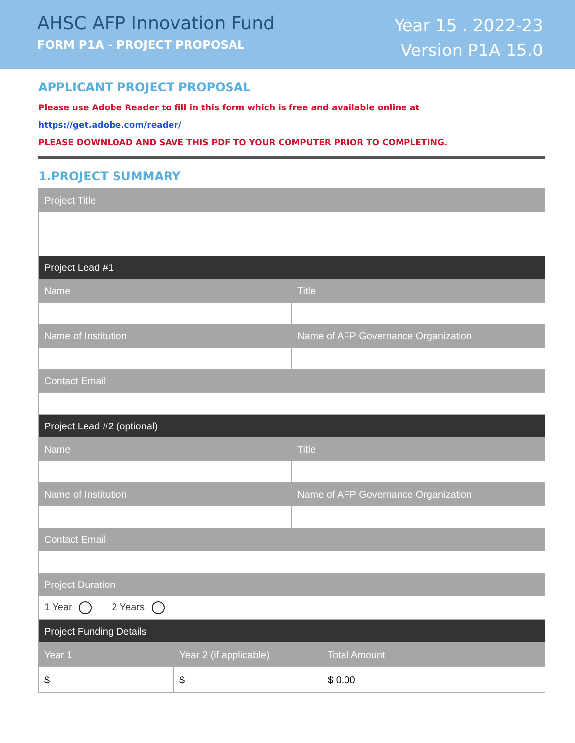AHSC AFP Innovation Fund
FORM P1A - PROJECT PROPOSAL
Year 15 . 2022-23
Version P1A 15.0
APPLICANT PROJECT PROPOSAL
Please use Adobe Reader to fill in this form which is free and available online at https://get.adobe.com/reader/
PLEASE DOWNLOAD AND SAVE THIS PDF TO YOUR COMPUTER PRIOR TO COMPLETING.
1.PROJECT SUMMARY
| Project Title | |
| --- | --- |
| Project Lead #1 | |
| Name | Title |
| Name of Institution | Name of AFP Governance Organization |
| Contact Email | |
| Project Lead #2 (optional) | |
| Name | Title |
| Name of Institution | Name of AFP Governance Organization |
| Contact Email | |
| Project Duration | |
| 1 Year 2 Years | |
| Project Funding Details | |
| Year 1 | Year 2 (if applicable) | Total Amount |
| --- | --- | --- |
| $ | $ | $ 0.00 |